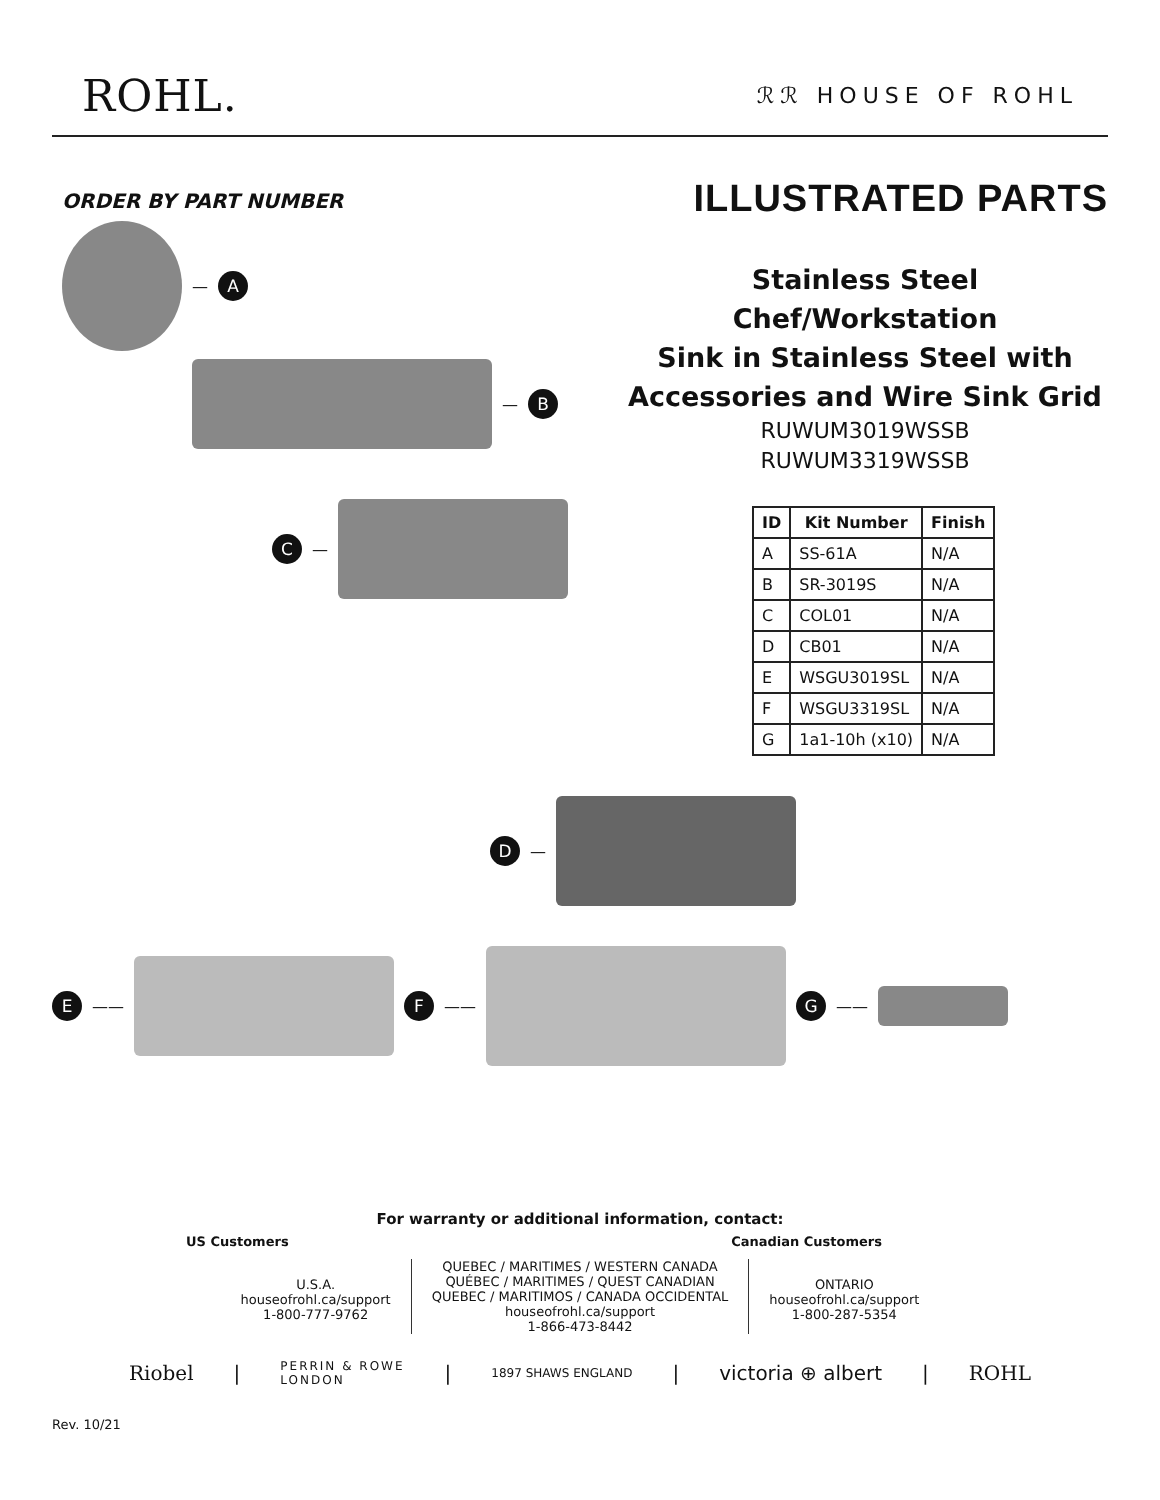ROHL.
ℛℛ HOUSE OF ROHL
ORDER BY PART NUMBER
— A
— B
C —
ILLUSTRATED PARTS
Stainless Steel Chef/Workstation
Sink in Stainless Steel with
Accessories and Wire Sink Grid
RUWUM3019WSSB
RUWUM3319WSSB
| ID | Kit Number | Finish |
| --- | --- | --- |
| A | SS-61A | N/A |
| B | SR-3019S | N/A |
| C | COL01 | N/A |
| D | CB01 | N/A |
| E | WSGU3019SL | N/A |
| F | WSGU3319SL | N/A |
| G | 1a1-10h (x10) | N/A |
D —
E ——
F ——
G ——
For warranty or additional information, contact:
US Customers Canadian Customers
U.S.A.
houseofrohl.ca/support
1-800-777-9762
QUEBEC / MARITIMES / WESTERN CANADA
QUÉBEC / MARITIMES / QUEST CANADIAN
QUEBEC / MARITIMOS / CANADA OCCIDENTAL
houseofrohl.ca/support
1-866-473-8442
ONTARIO
houseofrohl.ca/support
1-800-287-5354
Riobel | PERRIN & ROWE
LONDON | 1897 SHAWS ENGLAND | victoria ⊕ albert | ROHL
Rev. 10/21